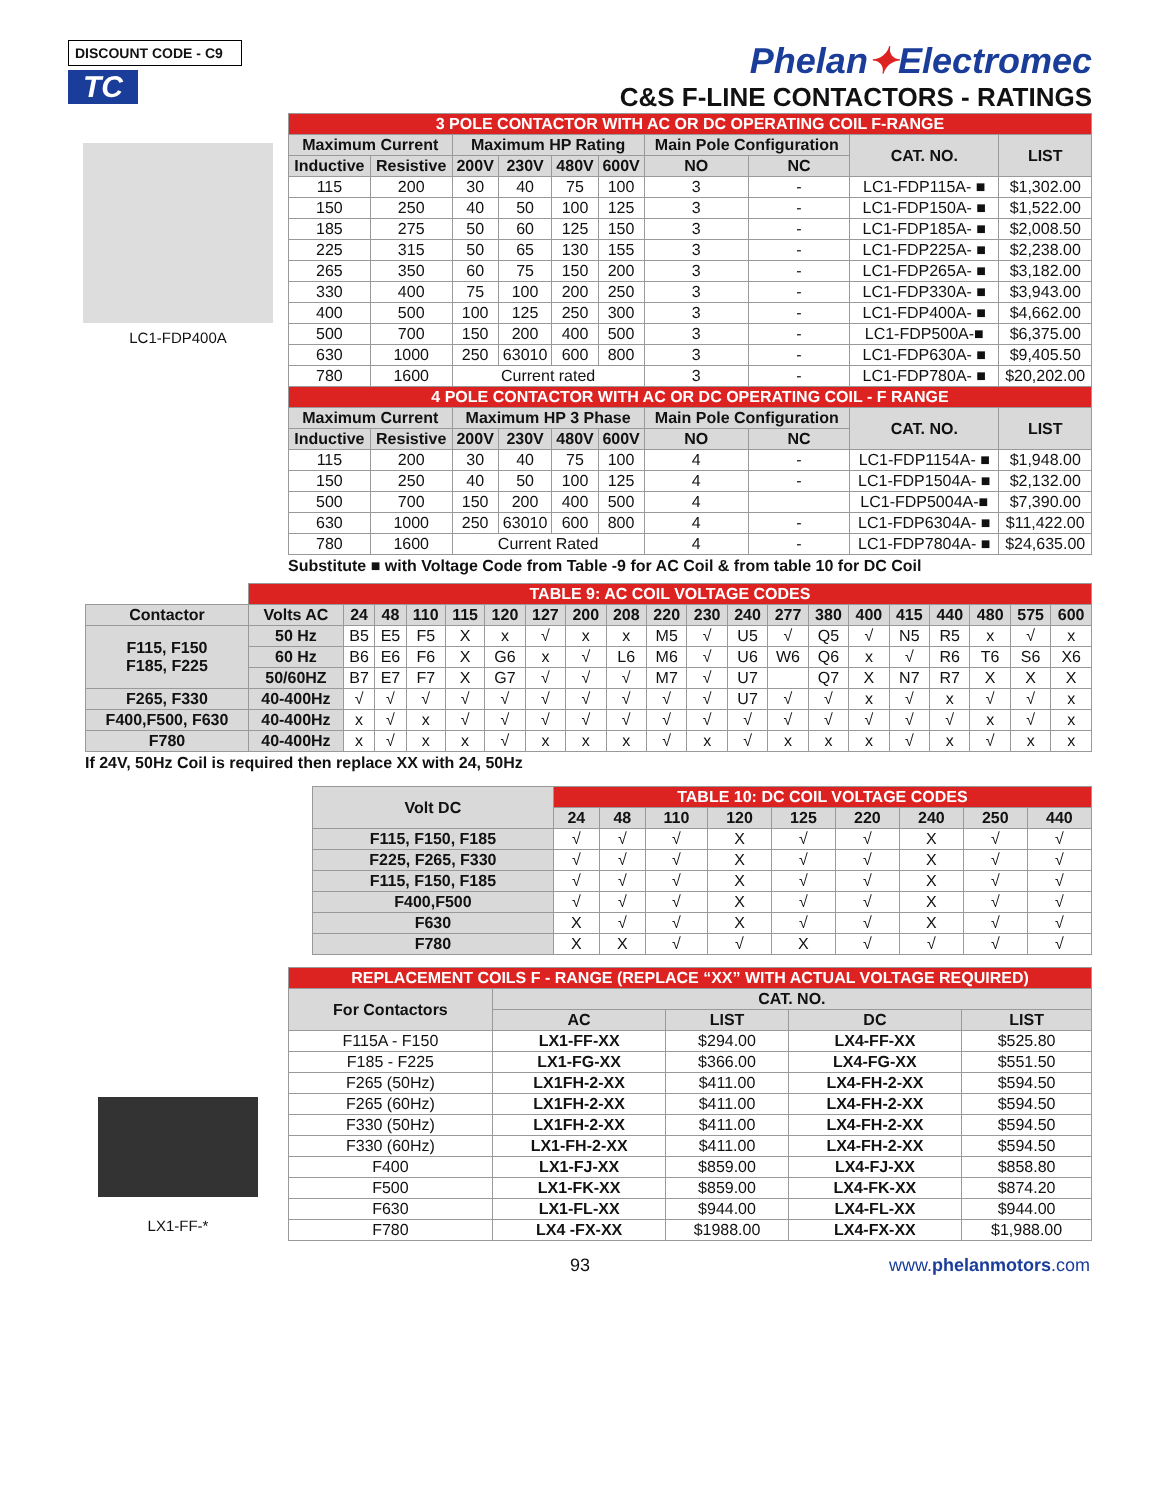DISCOUNT CODE - C9
TC
Phelan✦Electromec
C&S F-LINE CONTACTORS - RATINGS
LC1-FDP400A
| 3 POLE CONTACTOR WITH AC OR DC OPERATING COIL F-RANGE | | | | | | | | | |
| Maximum Current | | Maximum HP Rating | | | | Main Pole Configuration | | CAT. NO. | LIST |
| Inductive | Resistive | 200V | 230V | 480V | 600V | NO | NC | | |
| 115 | 200 | 30 | 40 | 75 | 100 | 3 | - | LC1-FDP115A- ■ | $1,302.00 |
| 150 | 250 | 40 | 50 | 100 | 125 | 3 | - | LC1-FDP150A- ■ | $1,522.00 |
| 185 | 275 | 50 | 60 | 125 | 150 | 3 | - | LC1-FDP185A- ■ | $2,008.50 |
| 225 | 315 | 50 | 65 | 130 | 155 | 3 | - | LC1-FDP225A- ■ | $2,238.00 |
| 265 | 350 | 60 | 75 | 150 | 200 | 3 | - | LC1-FDP265A- ■ | $3,182.00 |
| 330 | 400 | 75 | 100 | 200 | 250 | 3 | - | LC1-FDP330A- ■ | $3,943.00 |
| 400 | 500 | 100 | 125 | 250 | 300 | 3 | - | LC1-FDP400A- ■ | $4,662.00 |
| 500 | 700 | 150 | 200 | 400 | 500 | 3 | - | LC1-FDP500A-■ | $6,375.00 |
| 630 | 1000 | 250 | 63010 | 600 | 800 | 3 | - | LC1-FDP630A- ■ | $9,405.50 |
| 780 | 1600 | Current rated | | | | 3 | - | LC1-FDP780A- ■ | $20,202.00 |
| 4 POLE CONTACTOR WITH AC OR DC OPERATING COIL - F RANGE | | | | | | | | | |
| Maximum Current | | Maximum HP 3 Phase | | | | Main Pole Configuration | | CAT. NO. | LIST |
| Inductive | Resistive | | | | | | | | |
| | | 200V | 230V | 480V | 600V | NO | NC | | |
| 115 | 200 | 30 | 40 | 75 | 100 | 4 | - | LC1-FDP1154A- ■ | $1,948.00 |
| 150 | 250 | 40 | 50 | 100 | 125 | 4 | - | LC1-FDP1504A- ■ | $2,132.00 |
| 500 | 700 | 150 | 200 | 400 | 500 | 4 | | LC1-FDP5004A-■ | $7,390.00 |
| 630 | 1000 | 250 | 63010 | 600 | 800 | 4 | - | LC1-FDP6304A- ■ | $11,422.00 |
| 780 | 1600 | Current Rated | | | | 4 | - | LC1-FDP7804A- ■ | $24,635.00 |
Substitute ■ with Voltage Code from Table -9 for AC Coil & from table 10 for DC Coil
| | TABLE 9: AC COIL VOLTAGE CODES | | | | | | | | | | | | | | | | | | | |
| Contactor | Volts AC | 24 | 48 | 110 | 115 | 120 | 127 | 200 | 208 | 220 | 230 | 240 | 277 | 380 | 400 | 415 | 440 | 480 | 575 | 600 |
| F115, F150 F185, F225 | 50 Hz | B5 | E5 | F5 | X | x | √ | x | x | M5 | √ | U5 | √ | Q5 | √ | N5 | R5 | x | √ | x |
| | 60 Hz | B6 | E6 | F6 | X | G6 | x | √ | L6 | M6 | √ | U6 | W6 | Q6 | x | √ | R6 | T6 | S6 | X6 |
| | 50/60HZ | B7 | E7 | F7 | X | G7 | √ | √ | √ | M7 | √ | U7 | | Q7 | X | N7 | R7 | X | X | X |
| F265, F330 | 40-400Hz | √ | √ | √ | √ | √ | √ | √ | √ | √ | √ | U7 | √ | √ | x | √ | x | √ | √ | x |
| F400,F500, F630 | 40-400Hz | x | √ | x | √ | √ | √ | √ | √ | √ | √ | √ | √ | √ | √ | √ | √ | x | √ | x |
| F780 | 40-400Hz | x | √ | x | x | √ | x | x | x | √ | x | √ | x | x | x | √ | x | √ | x | x |
If 24V, 50Hz Coil is required then replace XX with 24, 50Hz
| Volt DC | TABLE 10: DC COIL VOLTAGE CODES | | | | | | | | |
| | 24 | 48 | 110 | 120 | 125 | 220 | 240 | 250 | 440 |
| F115, F150, F185 | √ | √ | √ | X | √ | √ | X | √ | √ |
| F225, F265, F330 | √ | √ | √ | X | √ | √ | X | √ | √ |
| F115, F150, F185 | √ | √ | √ | X | √ | √ | X | √ | √ |
| F400,F500 | √ | √ | √ | X | √ | √ | X | √ | √ |
| F630 | X | √ | √ | X | √ | √ | X | √ | √ |
| F780 | X | X | √ | √ | X | √ | √ | √ | √ |
LX1-FF-*
| REPLACEMENT COILS F - RANGE (REPLACE “XX” WITH ACTUAL VOLTAGE REQUIRED) | | | | |
| For Contactors | CAT. NO. | | | |
| | AC | LIST | DC | LIST |
| F115A - F150 | LX1-FF-XX | $294.00 | LX4-FF-XX | $525.80 |
| F185 - F225 | LX1-FG-XX | $366.00 | LX4-FG-XX | $551.50 |
| F265 (50Hz) | LX1FH-2-XX | $411.00 | LX4-FH-2-XX | $594.50 |
| F265 (60Hz) | LX1FH-2-XX | $411.00 | LX4-FH-2-XX | $594.50 |
| F330 (50Hz) | LX1FH-2-XX | $411.00 | LX4-FH-2-XX | $594.50 |
| F330 (60Hz) | LX1-FH-2-XX | $411.00 | LX4-FH-2-XX | $594.50 |
| F400 | LX1-FJ-XX | $859.00 | LX4-FJ-XX | $858.80 |
| F500 | LX1-FK-XX | $859.00 | LX4-FK-XX | $874.20 |
| F630 | LX1-FL-XX | $944.00 | LX4-FL-XX | $944.00 |
| F780 | LX4 -FX-XX | $1988.00 | LX4-FX-XX | $1,988.00 |
93 www.phelanmotors.com